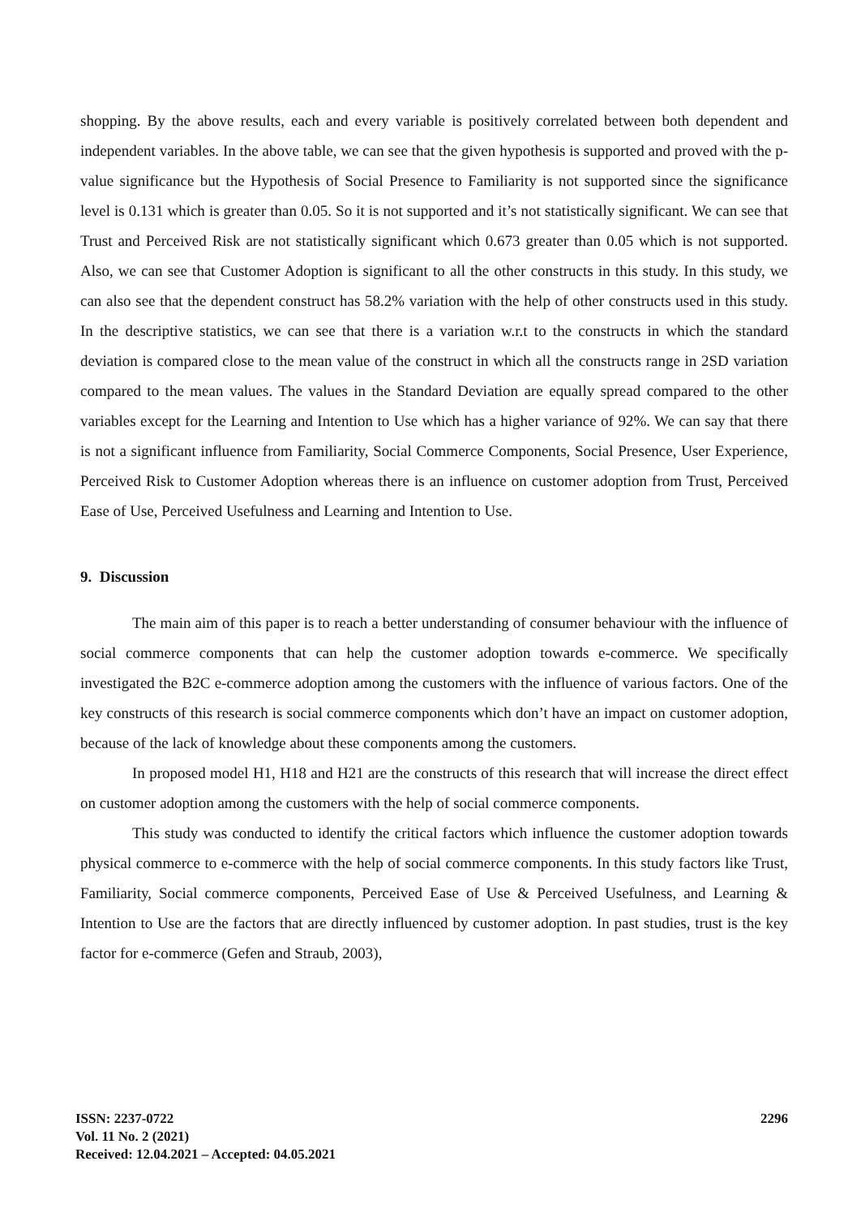shopping. By the above results, each and every variable is positively correlated between both dependent and independent variables. In the above table, we can see that the given hypothesis is supported and proved with the p-value significance but the Hypothesis of Social Presence to Familiarity is not supported since the significance level is 0.131 which is greater than 0.05. So it is not supported and it’s not statistically significant. We can see that Trust and Perceived Risk are not statistically significant which 0.673 greater than 0.05 which is not supported. Also, we can see that Customer Adoption is significant to all the other constructs in this study. In this study, we can also see that the dependent construct has 58.2% variation with the help of other constructs used in this study. In the descriptive statistics, we can see that there is a variation w.r.t to the constructs in which the standard deviation is compared close to the mean value of the construct in which all the constructs range in 2SD variation compared to the mean values. The values in the Standard Deviation are equally spread compared to the other variables except for the Learning and Intention to Use which has a higher variance of 92%. We can say that there is not a significant influence from Familiarity, Social Commerce Components, Social Presence, User Experience, Perceived Risk to Customer Adoption whereas there is an influence on customer adoption from Trust, Perceived Ease of Use, Perceived Usefulness and Learning and Intention to Use.
9. Discussion
The main aim of this paper is to reach a better understanding of consumer behaviour with the influence of social commerce components that can help the customer adoption towards e-commerce. We specifically investigated the B2C e-commerce adoption among the customers with the influence of various factors. One of the key constructs of this research is social commerce components which don’t have an impact on customer adoption, because of the lack of knowledge about these components among the customers.
In proposed model H1, H18 and H21 are the constructs of this research that will increase the direct effect on customer adoption among the customers with the help of social commerce components.
This study was conducted to identify the critical factors which influence the customer adoption towards physical commerce to e-commerce with the help of social commerce components. In this study factors like Trust, Familiarity, Social commerce components, Perceived Ease of Use & Perceived Usefulness, and Learning & Intention to Use are the factors that are directly influenced by customer adoption. In past studies, trust is the key factor for e-commerce (Gefen and Straub, 2003),
ISSN: 2237-0722
Vol. 11 No. 2 (2021)
Received: 12.04.2021 – Accepted: 04.05.2021
2296